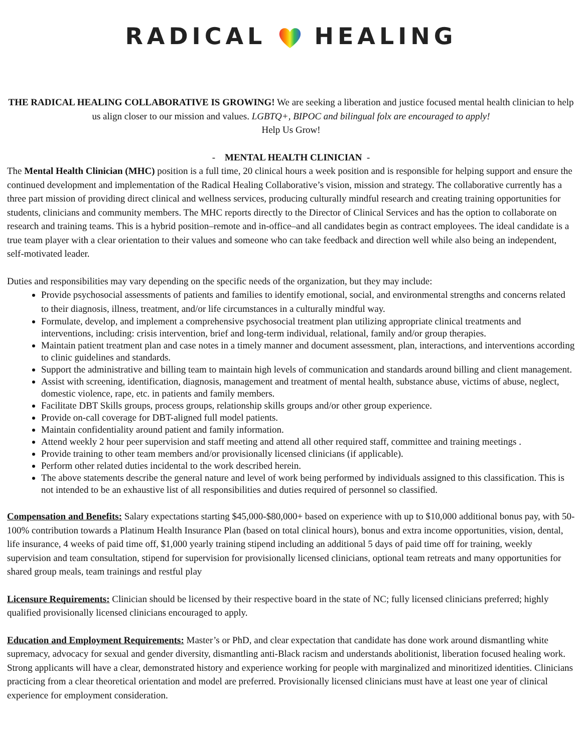RADICAL HEALING
THE RADICAL HEALING COLLABORATIVE IS GROWING! We are seeking a liberation and justice focused mental health clinician to help us align closer to our mission and values. LGBTQ+, BIPOC and bilingual folx are encouraged to apply!
Help Us Grow!
- MENTAL HEALTH CLINICIAN -
The Mental Health Clinician (MHC) position is a full time, 20 clinical hours a week position and is responsible for helping support and ensure the continued development and implementation of the Radical Healing Collaborative’s vision, mission and strategy. The collaborative currently has a three part mission of providing direct clinical and wellness services, producing culturally mindful research and creating training opportunities for students, clinicians and community members. The MHC reports directly to the Director of Clinical Services and has the option to collaborate on research and training teams. This is a hybrid position–remote and in-office–and all candidates begin as contract employees. The ideal candidate is a true team player with a clear orientation to their values and someone who can take feedback and direction well while also being an independent, self-motivated leader.
Duties and responsibilities may vary depending on the specific needs of the organization, but they may include:
Provide psychosocial assessments of patients and families to identify emotional, social, and environmental strengths and concerns related to their diagnosis, illness, treatment, and/or life circumstances in a culturally mindful way.
Formulate, develop, and implement a comprehensive psychosocial treatment plan utilizing appropriate clinical treatments and interventions, including: crisis intervention, brief and long-term individual, relational, family and/or group therapies.
Maintain patient treatment plan and case notes in a timely manner and document assessment, plan, interactions, and interventions according to clinic guidelines and standards.
Support the administrative and billing team to maintain high levels of communication and standards around billing and client management.
Assist with screening, identification, diagnosis, management and treatment of mental health, substance abuse, victims of abuse, neglect, domestic violence, rape, etc. in patients and family members.
Facilitate DBT Skills groups, process groups, relationship skills groups and/or other group experience.
Provide on-call coverage for DBT-aligned full model patients.
Maintain confidentiality around patient and family information.
Attend weekly 2 hour peer supervision and staff meeting and attend all other required staff, committee and training meetings .
Provide training to other team members and/or provisionally licensed clinicians (if applicable).
Perform other related duties incidental to the work described herein.
The above statements describe the general nature and level of work being performed by individuals assigned to this classification. This is not intended to be an exhaustive list of all responsibilities and duties required of personnel so classified.
Compensation and Benefits: Salary expectations starting $45,000-$80,000+ based on experience with up to $10,000 additional bonus pay, with 50-100% contribution towards a Platinum Health Insurance Plan (based on total clinical hours), bonus and extra income opportunities, vision, dental, life insurance, 4 weeks of paid time off, $1,000 yearly training stipend including an additional 5 days of paid time off for training, weekly supervision and team consultation, stipend for supervision for provisionally licensed clinicians, optional team retreats and many opportunities for shared group meals, team trainings and restful play
Licensure Requirements: Clinician should be licensed by their respective board in the state of NC; fully licensed clinicians preferred; highly qualified provisionally licensed clinicians encouraged to apply.
Education and Employment Requirements: Master’s or PhD, and clear expectation that candidate has done work around dismantling white supremacy, advocacy for sexual and gender diversity, dismantling anti-Black racism and understands abolitionist, liberation focused healing work. Strong applicants will have a clear, demonstrated history and experience working for people with marginalized and minoritized identities. Clinicians practicing from a clear theoretical orientation and model are preferred. Provisionally licensed clinicians must have at least one year of clinical experience for employment consideration.